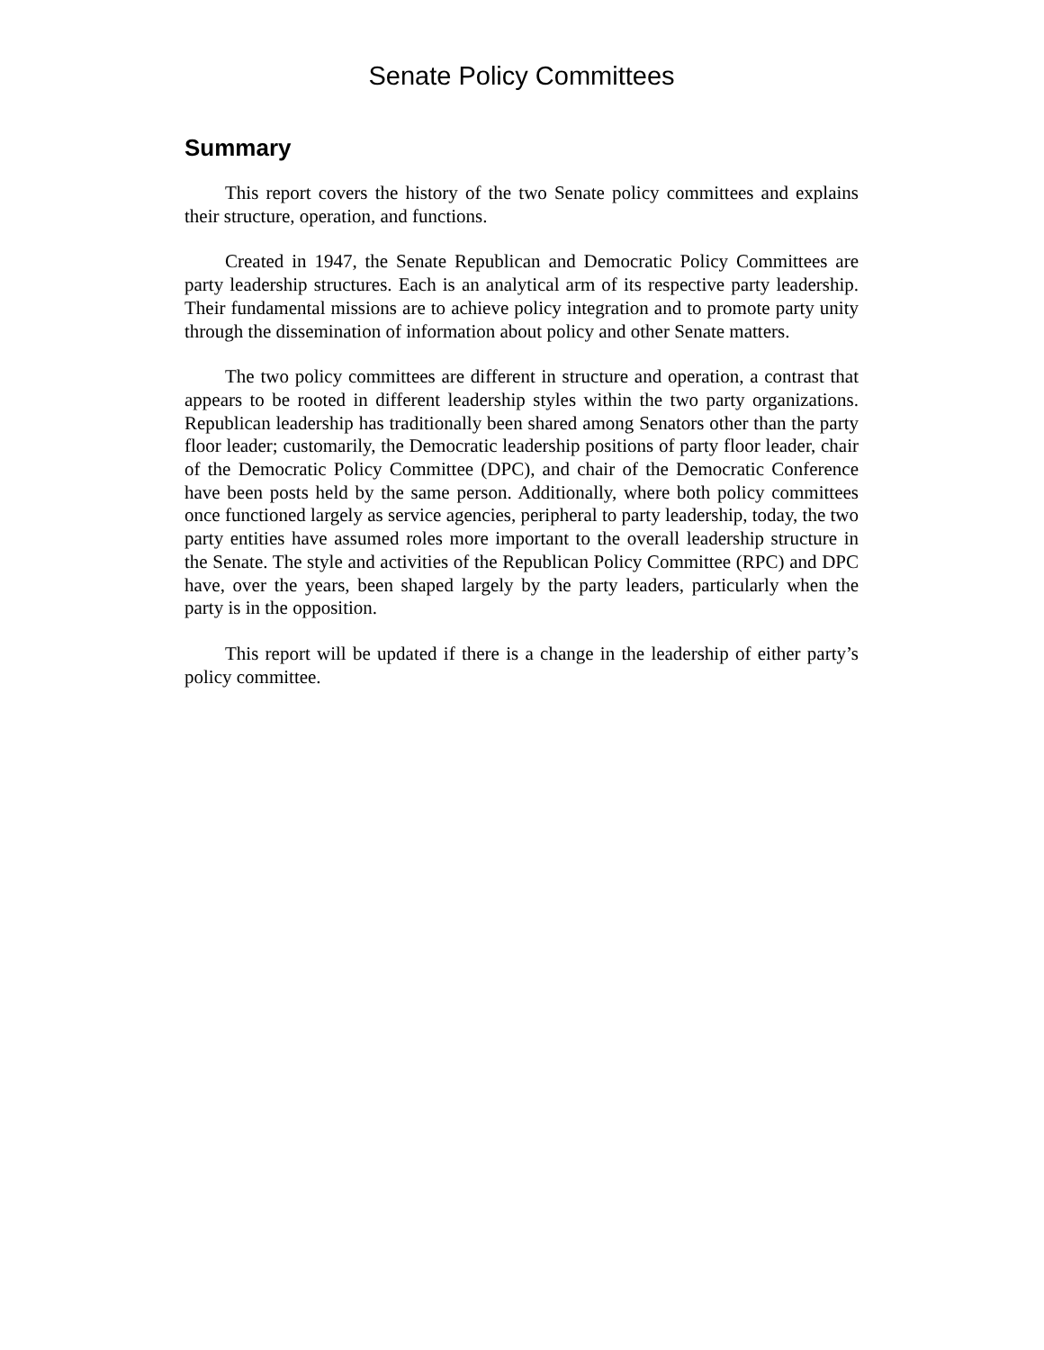Senate Policy Committees
Summary
This report covers the history of the two Senate policy committees and explains their structure, operation, and functions.
Created in 1947, the Senate Republican and Democratic Policy Committees are party leadership structures. Each is an analytical arm of its respective party leadership. Their fundamental missions are to achieve policy integration and to promote party unity through the dissemination of information about policy and other Senate matters.
The two policy committees are different in structure and operation, a contrast that appears to be rooted in different leadership styles within the two party organizations. Republican leadership has traditionally been shared among Senators other than the party floor leader; customarily, the Democratic leadership positions of party floor leader, chair of the Democratic Policy Committee (DPC), and chair of the Democratic Conference have been posts held by the same person. Additionally, where both policy committees once functioned largely as service agencies, peripheral to party leadership, today, the two party entities have assumed roles more important to the overall leadership structure in the Senate. The style and activities of the Republican Policy Committee (RPC) and DPC have, over the years, been shaped largely by the party leaders, particularly when the party is in the opposition.
This report will be updated if there is a change in the leadership of either party’s policy committee.